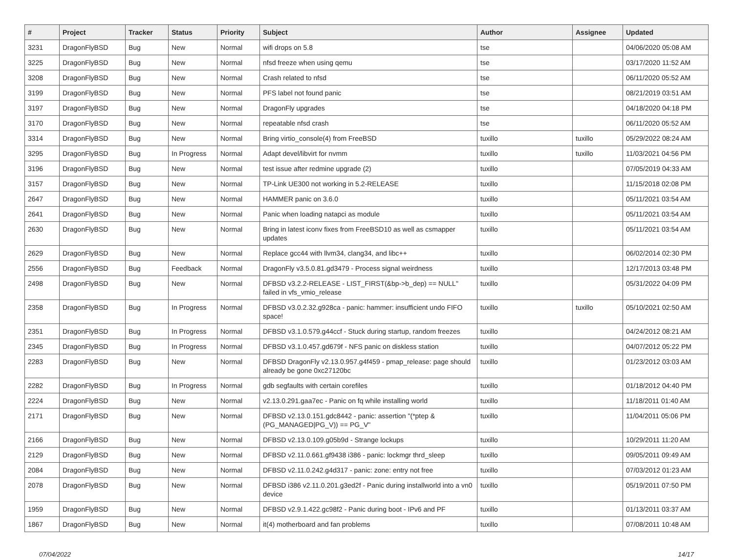| # | Project | Tracker | Status | Priority | Subject | Author | Assignee | Updated |
| --- | --- | --- | --- | --- | --- | --- | --- | --- |
| 3231 | DragonFlyBSD | Bug | New | Normal | wifi drops on 5.8 | tse | | 04/06/2020 05:08 AM |
| 3225 | DragonFlyBSD | Bug | New | Normal | nfsd freeze when using qemu | tse | | 03/17/2020 11:52 AM |
| 3208 | DragonFlyBSD | Bug | New | Normal | Crash related to nfsd | tse | | 06/11/2020 05:52 AM |
| 3199 | DragonFlyBSD | Bug | New | Normal | PFS label not found panic | tse | | 08/21/2019 03:51 AM |
| 3197 | DragonFlyBSD | Bug | New | Normal | DragonFly upgrades | tse | | 04/18/2020 04:18 PM |
| 3170 | DragonFlyBSD | Bug | New | Normal | repeatable nfsd crash | tse | | 06/11/2020 05:52 AM |
| 3314 | DragonFlyBSD | Bug | New | Normal | Bring virtio_console(4) from FreeBSD | tuxillo | tuxillo | 05/29/2022 08:24 AM |
| 3295 | DragonFlyBSD | Bug | In Progress | Normal | Adapt devel/libvirt for nvmm | tuxillo | tuxillo | 11/03/2021 04:56 PM |
| 3196 | DragonFlyBSD | Bug | New | Normal | test issue after redmine upgrade (2) | tuxillo | | 07/05/2019 04:33 AM |
| 3157 | DragonFlyBSD | Bug | New | Normal | TP-Link UE300 not working in 5.2-RELEASE | tuxillo | | 11/15/2018 02:08 PM |
| 2647 | DragonFlyBSD | Bug | New | Normal | HAMMER panic on 3.6.0 | tuxillo | | 05/11/2021 03:54 AM |
| 2641 | DragonFlyBSD | Bug | New | Normal | Panic when loading natapci as module | tuxillo | | 05/11/2021 03:54 AM |
| 2630 | DragonFlyBSD | Bug | New | Normal | Bring in latest iconv fixes from FreeBSD10 as well as csmapper updates | tuxillo | | 05/11/2021 03:54 AM |
| 2629 | DragonFlyBSD | Bug | New | Normal | Replace gcc44 with llvm34, clang34, and libc++ | tuxillo | | 06/02/2014 02:30 PM |
| 2556 | DragonFlyBSD | Bug | Feedback | Normal | DragonFly v3.5.0.81.gd3479 - Process signal weirdness | tuxillo | | 12/17/2013 03:48 PM |
| 2498 | DragonFlyBSD | Bug | New | Normal | DFBSD v3.2.2-RELEASE - LIST_FIRST(&bp->b_dep) == NULL" failed in vfs_vmio_release | tuxillo | | 05/31/2022 04:09 PM |
| 2358 | DragonFlyBSD | Bug | In Progress | Normal | DFBSD v3.0.2.32.g928ca - panic: hammer: insufficient undo FIFO space! | tuxillo | tuxillo | 05/10/2021 02:50 AM |
| 2351 | DragonFlyBSD | Bug | In Progress | Normal | DFBSD v3.1.0.579.g44ccf - Stuck during startup, random freezes | tuxillo | | 04/24/2012 08:21 AM |
| 2345 | DragonFlyBSD | Bug | In Progress | Normal | DFBSD v3.1.0.457.gd679f - NFS panic on diskless station | tuxillo | | 04/07/2012 05:22 PM |
| 2283 | DragonFlyBSD | Bug | New | Normal | DFBSD DragonFly v2.13.0.957.g4f459 - pmap_release: page should already be gone 0xc27120bc | tuxillo | | 01/23/2012 03:03 AM |
| 2282 | DragonFlyBSD | Bug | In Progress | Normal | gdb segfaults with certain corefiles | tuxillo | | 01/18/2012 04:40 PM |
| 2224 | DragonFlyBSD | Bug | New | Normal | v2.13.0.291.gaa7ec - Panic on fq while installing world | tuxillo | | 11/18/2011 01:40 AM |
| 2171 | DragonFlyBSD | Bug | New | Normal | DFBSD v2.13.0.151.gdc8442 - panic: assertion "(*ptep & (PG_MANAGED/PG_V)) == PG_V" | tuxillo | | 11/04/2011 05:06 PM |
| 2166 | DragonFlyBSD | Bug | New | Normal | DFBSD v2.13.0.109.g05b9d - Strange lockups | tuxillo | | 10/29/2011 11:20 AM |
| 2129 | DragonFlyBSD | Bug | New | Normal | DFBSD v2.11.0.661.gf9438 i386 - panic: lockmgr thrd_sleep | tuxillo | | 09/05/2011 09:49 AM |
| 2084 | DragonFlyBSD | Bug | New | Normal | DFBSD v2.11.0.242.g4d317 - panic: zone: entry not free | tuxillo | | 07/03/2012 01:23 AM |
| 2078 | DragonFlyBSD | Bug | New | Normal | DFBSD i386 v2.11.0.201.g3ed2f - Panic during installworld into a vn0 device | tuxillo | | 05/19/2011 07:50 PM |
| 1959 | DragonFlyBSD | Bug | New | Normal | DFBSD v2.9.1.422.gc98f2 - Panic during boot - IPv6 and PF | tuxillo | | 01/13/2011 03:37 AM |
| 1867 | DragonFlyBSD | Bug | New | Normal | it(4) motherboard and fan problems | tuxillo | | 07/08/2011 10:48 AM |
07/04/2022 14/17